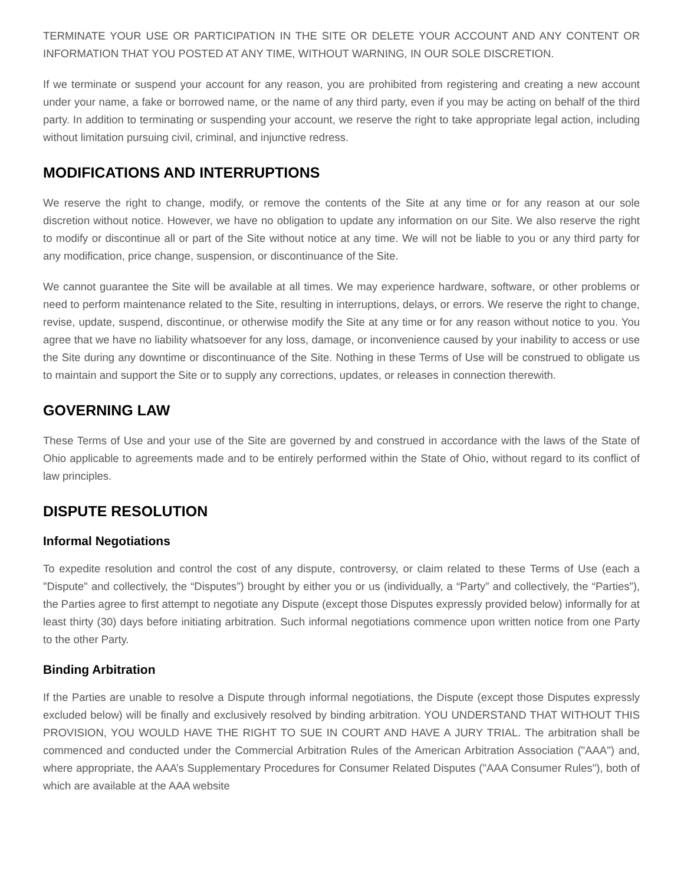TERMINATE YOUR USE OR PARTICIPATION IN THE SITE OR DELETE YOUR ACCOUNT AND ANY CONTENT OR INFORMATION THAT YOU POSTED AT ANY TIME, WITHOUT WARNING, IN OUR SOLE DISCRETION.
If we terminate or suspend your account for any reason, you are prohibited from registering and creating a new account under your name, a fake or borrowed name, or the name of any third party, even if you may be acting on behalf of the third party. In addition to terminating or suspending your account, we reserve the right to take appropriate legal action, including without limitation pursuing civil, criminal, and injunctive redress.
MODIFICATIONS AND INTERRUPTIONS
We reserve the right to change, modify, or remove the contents of the Site at any time or for any reason at our sole discretion without notice. However, we have no obligation to update any information on our Site. We also reserve the right to modify or discontinue all or part of the Site without notice at any time. We will not be liable to you or any third party for any modification, price change, suspension, or discontinuance of the Site.
We cannot guarantee the Site will be available at all times. We may experience hardware, software, or other problems or need to perform maintenance related to the Site, resulting in interruptions, delays, or errors. We reserve the right to change, revise, update, suspend, discontinue, or otherwise modify the Site at any time or for any reason without notice to you. You agree that we have no liability whatsoever for any loss, damage, or inconvenience caused by your inability to access or use the Site during any downtime or discontinuance of the Site. Nothing in these Terms of Use will be construed to obligate us to maintain and support the Site or to supply any corrections, updates, or releases in connection therewith.
GOVERNING LAW
These Terms of Use and your use of the Site are governed by and construed in accordance with the laws of the State of Ohio applicable to agreements made and to be entirely performed within the State of Ohio, without regard to its conflict of law principles.
DISPUTE RESOLUTION
Informal Negotiations
To expedite resolution and control the cost of any dispute, controversy, or claim related to these Terms of Use (each a "Dispute" and collectively, the “Disputes”) brought by either you or us (individually, a “Party” and collectively, the “Parties”), the Parties agree to first attempt to negotiate any Dispute (except those Disputes expressly provided below) informally for at least thirty (30) days before initiating arbitration. Such informal negotiations commence upon written notice from one Party to the other Party.
Binding Arbitration
If the Parties are unable to resolve a Dispute through informal negotiations, the Dispute (except those Disputes expressly excluded below) will be finally and exclusively resolved by binding arbitration. YOU UNDERSTAND THAT WITHOUT THIS PROVISION, YOU WOULD HAVE THE RIGHT TO SUE IN COURT AND HAVE A JURY TRIAL. The arbitration shall be commenced and conducted under the Commercial Arbitration Rules of the American Arbitration Association ("AAA") and, where appropriate, the AAA’s Supplementary Procedures for Consumer Related Disputes ("AAA Consumer Rules"), both of which are available at the AAA website